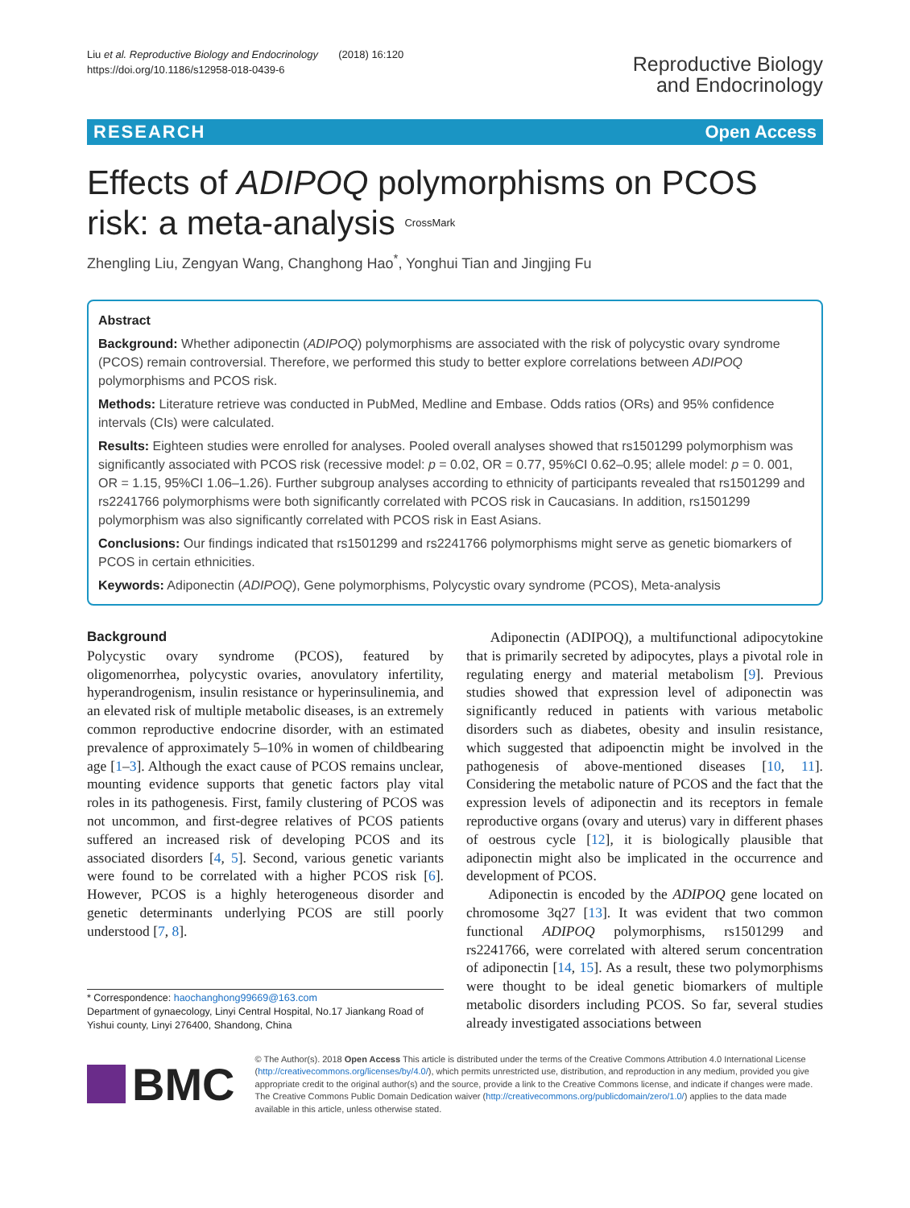Liu et al. Reproductive Biology and Endocrinology (2018) 16:120
https://doi.org/10.1186/s12958-018-0439-6
Reproductive Biology
and Endocrinology
RESEARCH Open Access
Effects of ADIPOQ polymorphisms on PCOS risk: a meta-analysis CrossMark
Zhengling Liu, Zengyan Wang, Changhong Hao<sup>*</sup>, Yonghui Tian and Jingjing Fu
Abstract
Background: Whether adiponectin (ADIPOQ) polymorphisms are associated with the risk of polycystic ovary syndrome (PCOS) remain controversial. Therefore, we performed this study to better explore correlations between ADIPOQ polymorphisms and PCOS risk.
Methods: Literature retrieve was conducted in PubMed, Medline and Embase. Odds ratios (ORs) and 95% confidence intervals (CIs) were calculated.
Results: Eighteen studies were enrolled for analyses. Pooled overall analyses showed that rs1501299 polymorphism was significantly associated with PCOS risk (recessive model: p = 0.02, OR = 0.77, 95%CI 0.62–0.95; allele model: p = 0. 001, OR = 1.15, 95%CI 1.06–1.26). Further subgroup analyses according to ethnicity of participants revealed that rs1501299 and rs2241766 polymorphisms were both significantly correlated with PCOS risk in Caucasians. In addition, rs1501299 polymorphism was also significantly correlated with PCOS risk in East Asians.
Conclusions: Our findings indicated that rs1501299 and rs2241766 polymorphisms might serve as genetic biomarkers of PCOS in certain ethnicities.
Keywords: Adiponectin (ADIPOQ), Gene polymorphisms, Polycystic ovary syndrome (PCOS), Meta-analysis
Background
Polycystic ovary syndrome (PCOS), featured by oligomenorrhea, polycystic ovaries, anovulatory infertility, hyperandrogenism, insulin resistance or hyperinsulinemia, and an elevated risk of multiple metabolic diseases, is an extremely common reproductive endocrine disorder, with an estimated prevalence of approximately 5–10% in women of childbearing age [1–3]. Although the exact cause of PCOS remains unclear, mounting evidence supports that genetic factors play vital roles in its pathogenesis. First, family clustering of PCOS was not uncommon, and first-degree relatives of PCOS patients suffered an increased risk of developing PCOS and its associated disorders [4, 5]. Second, various genetic variants were found to be correlated with a higher PCOS risk [6]. However, PCOS is a highly heterogeneous disorder and genetic determinants underlying PCOS are still poorly understood [7, 8].
* Correspondence: haochanghong99669@163.com
Department of gynaecology, Linyi Central Hospital, No.17 Jiankang Road of Yishui county, Linyi 276400, Shandong, China
Adiponectin (ADIPOQ), a multifunctional adipocytokine that is primarily secreted by adipocytes, plays a pivotal role in regulating energy and material metabolism [9]. Previous studies showed that expression level of adiponectin was significantly reduced in patients with various metabolic disorders such as diabetes, obesity and insulin resistance, which suggested that adipoenctin might be involved in the pathogenesis of above-mentioned diseases [10, 11]. Considering the metabolic nature of PCOS and the fact that the expression levels of adiponectin and its receptors in female reproductive organs (ovary and uterus) vary in different phases of oestrous cycle [12], it is biologically plausible that adiponectin might also be implicated in the occurrence and development of PCOS.
Adiponectin is encoded by the ADIPOQ gene located on chromosome 3q27 [13]. It was evident that two common functional ADIPOQ polymorphisms, rs1501299 and rs2241766, were correlated with altered serum concentration of adiponectin [14, 15]. As a result, these two polymorphisms were thought to be ideal genetic biomarkers of multiple metabolic disorders including PCOS. So far, several studies already investigated associations between
BMC
© The Author(s). 2018 Open Access This article is distributed under the terms of the Creative Commons Attribution 4.0 International License (http://creativecommons.org/licenses/by/4.0/), which permits unrestricted use, distribution, and reproduction in any medium, provided you give appropriate credit to the original author(s) and the source, provide a link to the Creative Commons license, and indicate if changes were made. The Creative Commons Public Domain Dedication waiver (http://creativecommons.org/publicdomain/zero/1.0/) applies to the data made available in this article, unless otherwise stated.